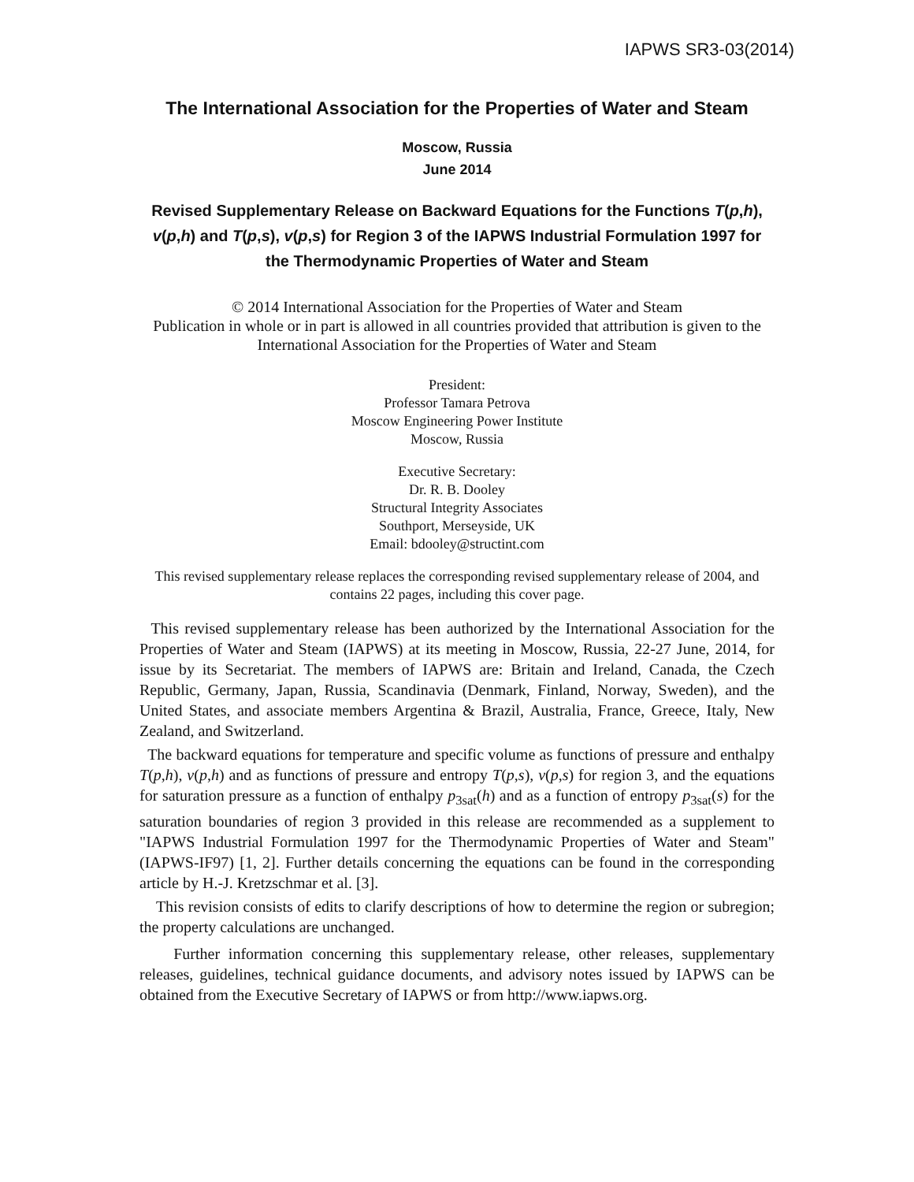IAPWS SR3-03(2014)
The International Association for the Properties of Water and Steam
Moscow, Russia
June 2014
Revised Supplementary Release on Backward Equations for the Functions T(p,h), v(p,h) and T(p,s), v(p,s) for Region 3 of the IAPWS Industrial Formulation 1997 for the Thermodynamic Properties of Water and Steam
© 2014 International Association for the Properties of Water and Steam
Publication in whole or in part is allowed in all countries provided that attribution is given to the International Association for the Properties of Water and Steam
President:
Professor Tamara Petrova
Moscow Engineering Power Institute
Moscow, Russia
Executive Secretary:
Dr. R. B. Dooley
Structural Integrity Associates
Southport, Merseyside, UK
Email: bdooley@structint.com
This revised supplementary release replaces the corresponding revised supplementary release of 2004, and contains 22 pages, including this cover page.
This revised supplementary release has been authorized by the International Association for the Properties of Water and Steam (IAPWS) at its meeting in Moscow, Russia, 22-27 June, 2014, for issue by its Secretariat. The members of IAPWS are: Britain and Ireland, Canada, the Czech Republic, Germany, Japan, Russia, Scandinavia (Denmark, Finland, Norway, Sweden), and the United States, and associate members Argentina & Brazil, Australia, France, Greece, Italy, New Zealand, and Switzerland.
The backward equations for temperature and specific volume as functions of pressure and enthalpy T(p,h), v(p,h) and as functions of pressure and entropy T(p,s), v(p,s) for region 3, and the equations for saturation pressure as a function of enthalpy p<sub>3sat</sub>(h) and as a function of entropy p<sub>3sat</sub>(s) for the saturation boundaries of region 3 provided in this release are recommended as a supplement to "IAPWS Industrial Formulation 1997 for the Thermodynamic Properties of Water and Steam" (IAPWS-IF97) [1, 2]. Further details concerning the equations can be found in the corresponding article by H.-J. Kretzschmar et al. [3].
This revision consists of edits to clarify descriptions of how to determine the region or subregion; the property calculations are unchanged.
Further information concerning this supplementary release, other releases, supplementary releases, guidelines, technical guidance documents, and advisory notes issued by IAPWS can be obtained from the Executive Secretary of IAPWS or from http://www.iapws.org.